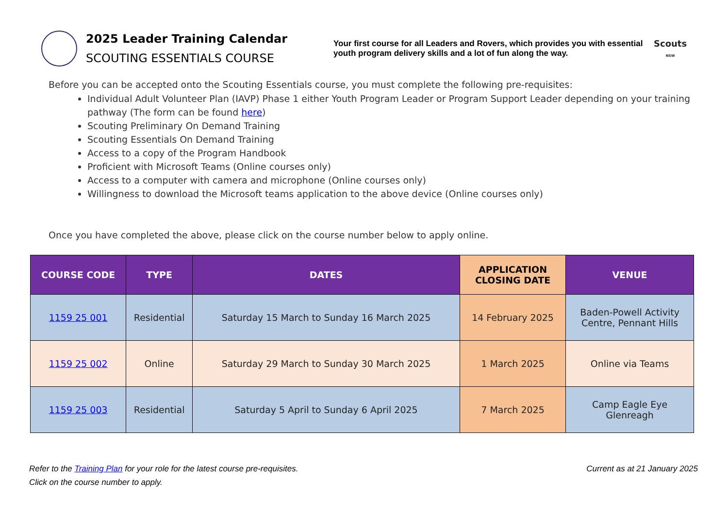2025 Leader Training Calendar
SCOUTING ESSENTIALS COURSE
Your first course for all Leaders and Rovers, which provides you with essential youth program delivery skills and a lot of fun along the way.
Scouts
NSW
Before you can be accepted onto the Scouting Essentials course, you must complete the following pre-requisites:
Individual Adult Volunteer Plan (IAVP) Phase 1 either Youth Program Leader or Program Support Leader depending on your training pathway (The form can be found here)
Scouting Preliminary On Demand Training
Scouting Essentials On Demand Training
Access to a copy of the Program Handbook
Proficient with Microsoft Teams (Online courses only)
Access to a computer with camera and microphone (Online courses only)
Willingness to download the Microsoft teams application to the above device (Online courses only)
Once you have completed the above, please click on the course number below to apply online.
| COURSE CODE | TYPE | DATES | APPLICATION CLOSING DATE | VENUE |
| --- | --- | --- | --- | --- |
| 1159 25 001 | Residential | Saturday 15 March to Sunday 16 March 2025 | 14 February 2025 | Baden-Powell Activity Centre, Pennant Hills |
| 1159 25 002 | Online | Saturday 29 March to Sunday 30 March 2025 | 1 March 2025 | Online via Teams |
| 1159 25 003 | Residential | Saturday 5 April to Sunday 6 April 2025 | 7 March 2025 | Camp Eagle Eye Glenreagh |
Refer to the Training Plan for your role for the latest course pre-requisites. Current as at 21 January 2025
Click on the course number to apply.